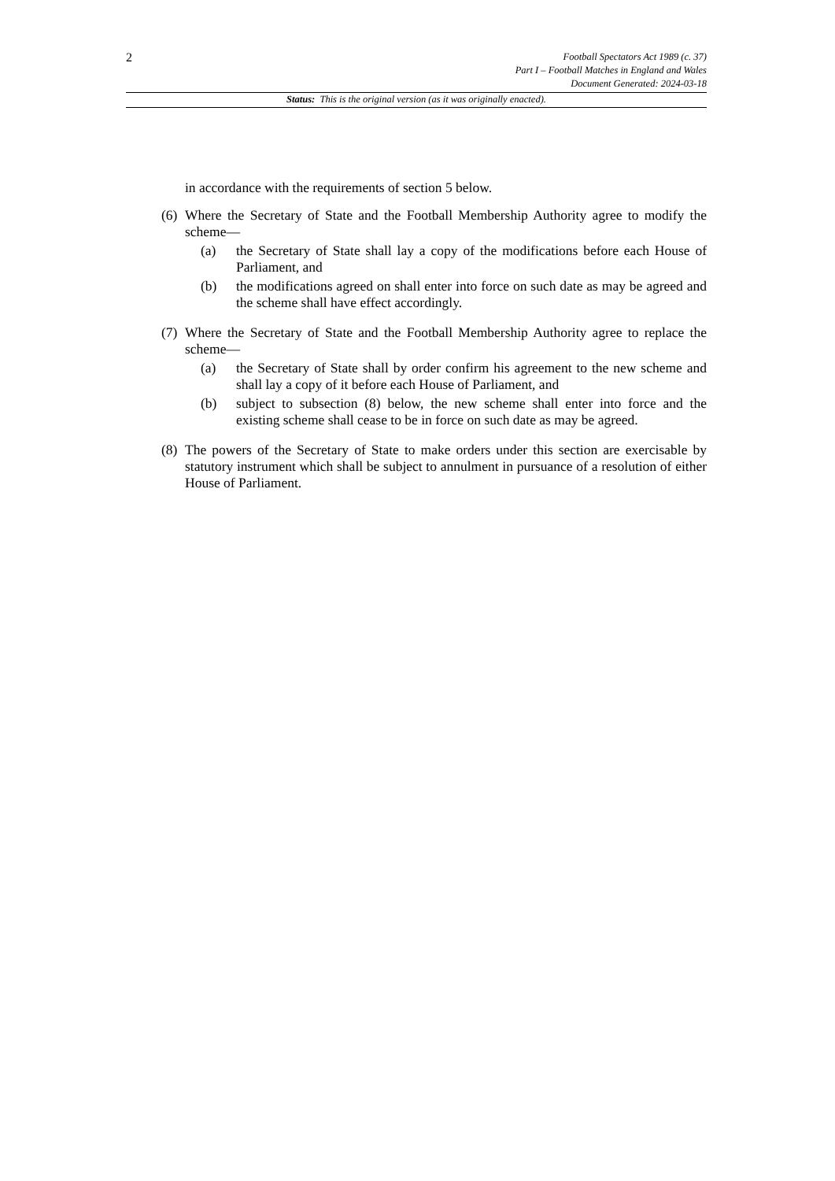2
Football Spectators Act 1989 (c. 37)
Part I – Football Matches in England and Wales
Document Generated: 2024-03-18
Status: This is the original version (as it was originally enacted).
in accordance with the requirements of section 5 below.
(6)
Where the Secretary of State and the Football Membership Authority agree to modify the scheme—
(a) the Secretary of State shall lay a copy of the modifications before each House of Parliament, and
(b) the modifications agreed on shall enter into force on such date as may be agreed and the scheme shall have effect accordingly.
(7)
Where the Secretary of State and the Football Membership Authority agree to replace the scheme—
(a) the Secretary of State shall by order confirm his agreement to the new scheme and shall lay a copy of it before each House of Parliament, and
(b) subject to subsection (8) below, the new scheme shall enter into force and the existing scheme shall cease to be in force on such date as may be agreed.
(8)
The powers of the Secretary of State to make orders under this section are exercisable by statutory instrument which shall be subject to annulment in pursuance of a resolution of either House of Parliament.